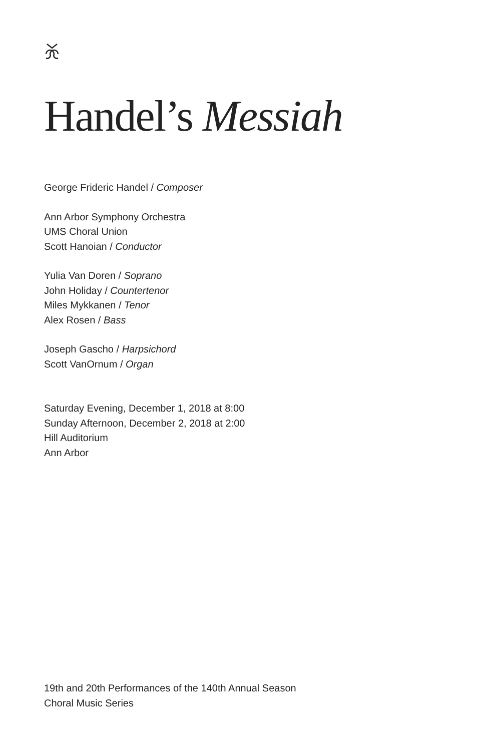Handel’s Messiah
George Frideric Handel / Composer
Ann Arbor Symphony Orchestra
UMS Choral Union
Scott Hanoian / Conductor
Yulia Van Doren / Soprano
John Holiday / Countertenor
Miles Mykkanen / Tenor
Alex Rosen / Bass
Joseph Gascho / Harpsichord
Scott VanOrnum / Organ
Saturday Evening, December 1, 2018 at 8:00
Sunday Afternoon, December 2, 2018 at 2:00
Hill Auditorium
Ann Arbor
19th and 20th Performances of the 140th Annual Season
Choral Music Series